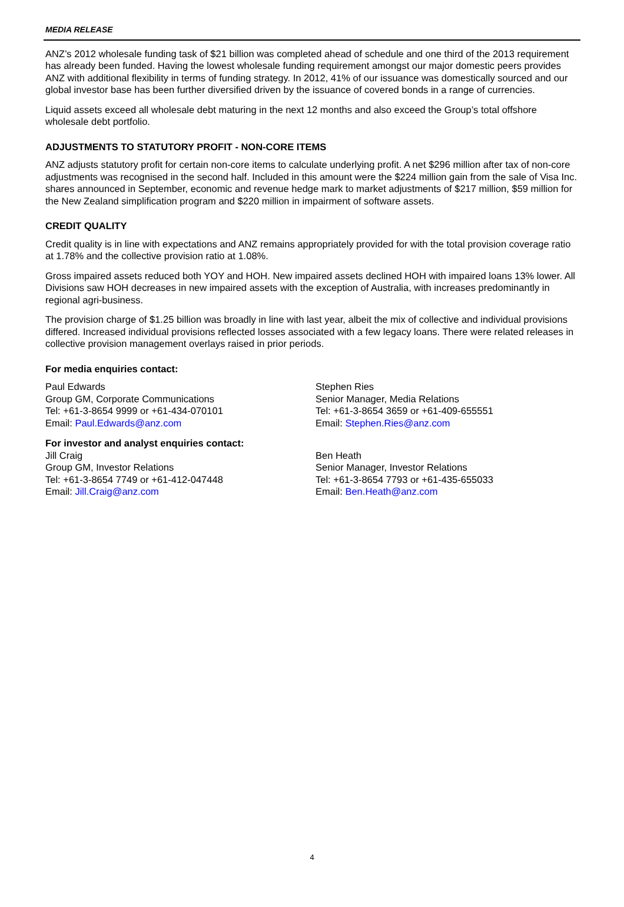MEDIA RELEASE
ANZ’s 2012 wholesale funding task of $21 billion was completed ahead of schedule and one third of the 2013 requirement has already been funded. Having the lowest wholesale funding requirement amongst our major domestic peers provides ANZ with additional flexibility in terms of funding strategy. In 2012, 41% of our issuance was domestically sourced and our global investor base has been further diversified driven by the issuance of covered bonds in a range of currencies.
Liquid assets exceed all wholesale debt maturing in the next 12 months and also exceed the Group’s total offshore wholesale debt portfolio.
ADJUSTMENTS TO STATUTORY PROFIT - NON-CORE ITEMS
ANZ adjusts statutory profit for certain non-core items to calculate underlying profit. A net $296 million after tax of non-core adjustments was recognised in the second half. Included in this amount were the $224 million gain from the sale of Visa Inc. shares announced in September, economic and revenue hedge mark to market adjustments of $217 million, $59 million for the New Zealand simplification program and $220 million in impairment of software assets.
CREDIT QUALITY
Credit quality is in line with expectations and ANZ remains appropriately provided for with the total provision coverage ratio at 1.78% and the collective provision ratio at 1.08%.
Gross impaired assets reduced both YOY and HOH. New impaired assets declined HOH with impaired loans 13% lower. All Divisions saw HOH decreases in new impaired assets with the exception of Australia, with increases predominantly in regional agri-business.
The provision charge of $1.25 billion was broadly in line with last year, albeit the mix of collective and individual provisions differed. Increased individual provisions reflected losses associated with a few legacy loans. There were related releases in collective provision management overlays raised in prior periods.
For media enquiries contact:
Paul Edwards
Group GM, Corporate Communications
Tel: +61-3-8654 9999 or +61-434-070101
Email: Paul.Edwards@anz.com
Stephen Ries
Senior Manager, Media Relations
Tel: +61-3-8654 3659 or +61-409-655551
Email: Stephen.Ries@anz.com
For investor and analyst enquiries contact:
Jill Craig
Group GM, Investor Relations
Tel: +61-3-8654 7749 or +61-412-047448
Email: Jill.Craig@anz.com
Ben Heath
Senior Manager, Investor Relations
Tel: +61-3-8654 7793 or +61-435-655033
Email: Ben.Heath@anz.com
4